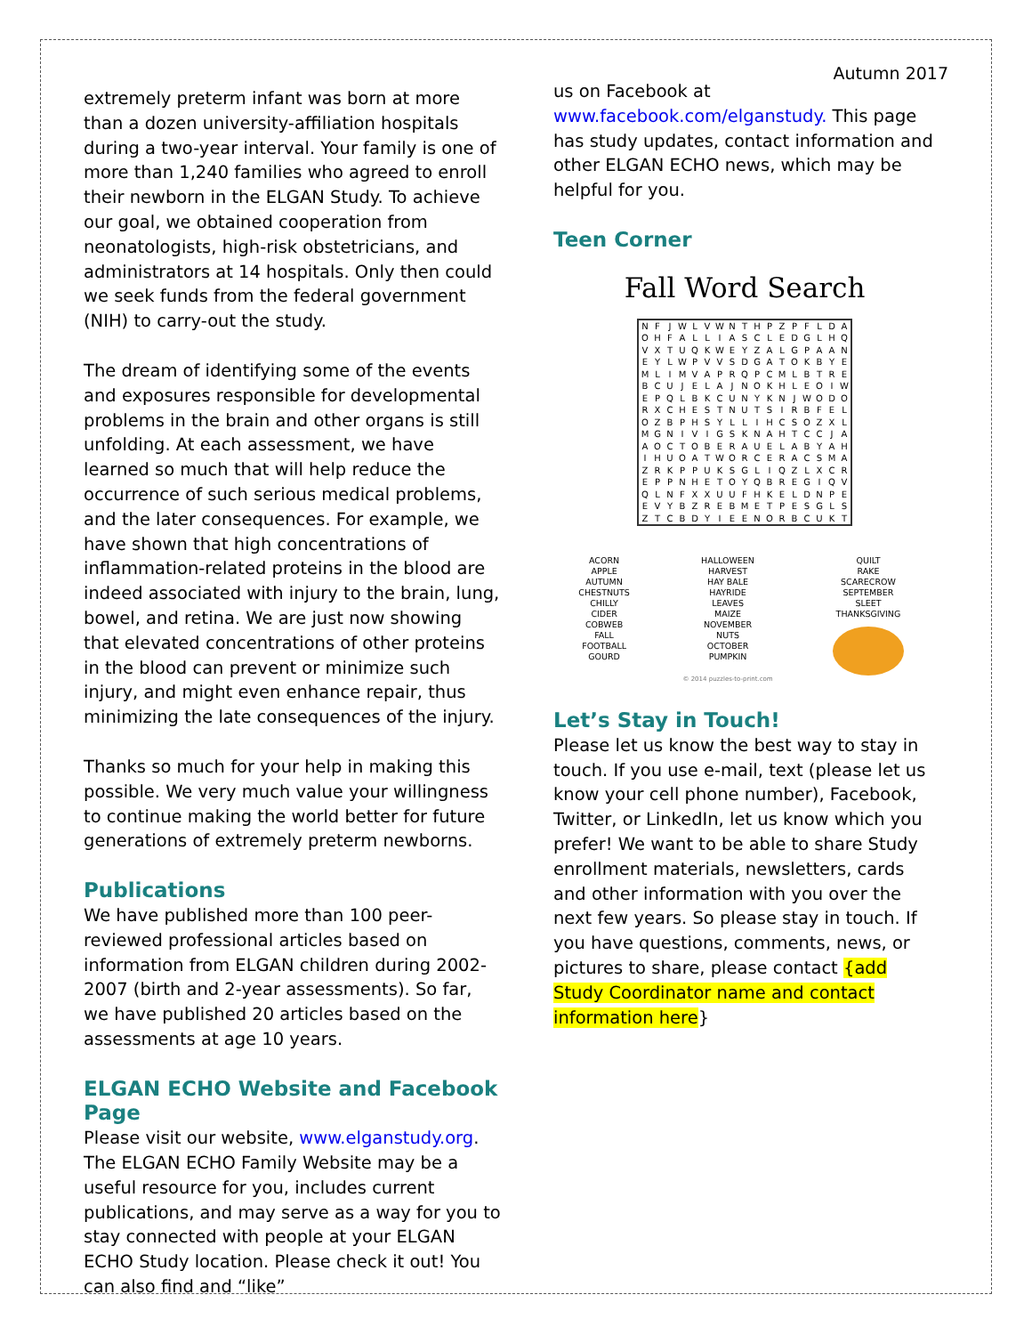Autumn 2017
extremely preterm infant was born at more than a dozen university-affiliation hospitals during a two-year interval. Your family is one of more than 1,240 families who agreed to enroll their newborn in the ELGAN Study. To achieve our goal, we obtained cooperation from neonatologists, high-risk obstetricians, and administrators at 14 hospitals. Only then could we seek funds from the federal government (NIH) to carry-out the study.
The dream of identifying some of the events and exposures responsible for developmental problems in the brain and other organs is still unfolding. At each assessment, we have learned so much that will help reduce the occurrence of such serious medical problems, and the later consequences. For example, we have shown that high concentrations of inflammation-related proteins in the blood are indeed associated with injury to the brain, lung, bowel, and retina. We are just now showing that elevated concentrations of other proteins in the blood can prevent or minimize such injury, and might even enhance repair, thus minimizing the late consequences of the injury.
Thanks so much for your help in making this possible. We very much value your willingness to continue making the world better for future generations of extremely preterm newborns.
Publications
We have published more than 100 peer-reviewed professional articles based on information from ELGAN children during 2002-2007 (birth and 2-year assessments). So far, we have published 20 articles based on the assessments at age 10 years.
ELGAN ECHO Website and Facebook Page
Please visit our website, www.elganstudy.org. The ELGAN ECHO Family Website may be a useful resource for you, includes current publications, and may serve as a way for you to stay connected with people at your ELGAN ECHO Study location. Please check it out! You can also find and “like”
us on Facebook at www.facebook.com/elganstudy. This page has study updates, contact information and other ELGAN ECHO news, which may be helpful for you.
Teen Corner
Fall Word Search
| N | F | J | W | L | V | W | N | T | H | P | Z | P | F | L | D | A |
| O | H | F | A | L | L | I | A | S | C | L | E | D | G | L | H | Q |
| V | X | T | U | Q | K | W | E | Y | Z | A | L | G | P | A | A | N |
| E | Y | L | W | P | V | V | S | D | G | A | T | O | K | B | Y | E |
| M | L | I | M | V | A | P | R | Q | P | C | M | L | B | T | R | E |
| B | C | U | J | E | L | A | J | N | O | K | H | L | E | O | I | W |
| E | P | Q | L | B | K | C | U | N | Y | K | N | J | W | O | D | O |
| R | X | C | H | E | S | T | N | U | T | S | I | R | B | F | E | L |
| O | Z | B | P | H | S | Y | L | L | I | H | C | S | O | Z | X | L |
| M | G | N | I | V | I | G | S | K | N | A | H | T | C | C | J | A |
| A | O | C | T | O | B | E | R | A | U | E | L | A | B | Y | A | H |
| I | H | U | O | A | T | W | O | R | C | E | R | A | C | S | M | A |
| Z | R | K | P | P | U | K | S | G | L | I | Q | Z | L | X | C | R |
| E | P | P | N | H | E | T | O | Y | Q | B | R | E | G | I | Q | V |
| Q | L | N | F | X | X | U | U | F | H | K | E | L | D | N | P | E |
| E | V | Y | B | Z | R | E | B | M | E | T | P | E | S | G | L | S |
| Z | T | C | B | D | Y | I | E | E | N | O | R | B | C | U | K | T |
| ACORN APPLE AUTUMN CHESTNUTS CHILLY CIDER COBWEB FALL FOOTBALL GOURD | HALLOWEEN HARVEST HAY BALE HAYRIDE LEAVES MAIZE NOVEMBER NUTS OCTOBER PUMPKIN © 2014 puzzles-to-print.com | QUILT RAKE SCARECROW SEPTEMBER SLEET THANKSGIVING |
Let’s Stay in Touch!
Please let us know the best way to stay in touch. If you use e-mail, text (please let us know your cell phone number), Facebook, Twitter, or LinkedIn, let us know which you prefer! We want to be able to share Study enrollment materials, newsletters, cards and other information with you over the next few years. So please stay in touch. If you have questions, comments, news, or pictures to share, please contact {add Study Coordinator name and contact information here}